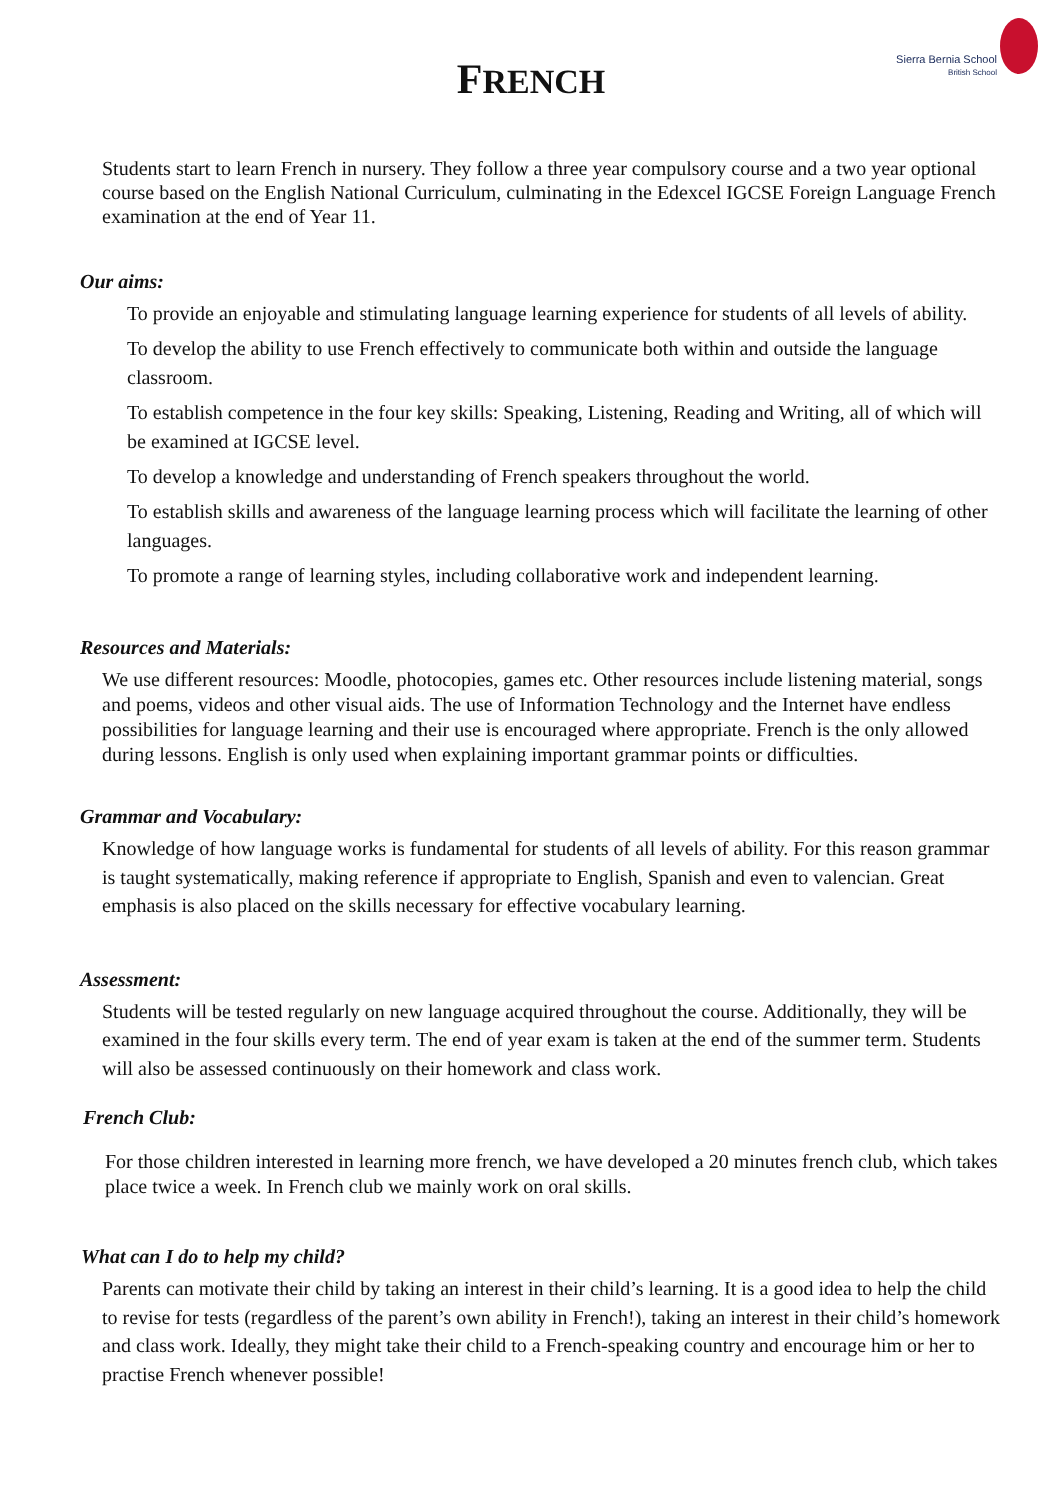Sierra Bernia School
British School
FRENCH
Students start to learn French in nursery. They follow a three year compulsory course and a two year optional course based on the English National Curriculum, culminating in the Edexcel IGCSE Foreign Language French examination at the end of Year 11.
Our aims:
To provide an enjoyable and stimulating language learning experience for students of all levels of ability.
To develop the ability to use French effectively to communicate both within and outside the language classroom.
To establish competence in the four key skills: Speaking, Listening, Reading and Writing, all of which will be examined at IGCSE level.
To develop a knowledge and understanding of French speakers throughout the world.
To establish skills and awareness of the language learning process which will facilitate the learning of other languages.
To promote a range of learning styles, including collaborative work and independent learning.
Resources and Materials:
We use different resources: Moodle, photocopies, games etc. Other resources include listening material, songs and poems, videos and other visual aids. The use of Information Technology and the Internet have endless possibilities for language learning and their use is encouraged where appropriate. French is the only allowed during lessons. English is only used when explaining important grammar points or difficulties.
Grammar and Vocabulary:
Knowledge of how language works is fundamental for students of all levels of ability. For this reason grammar is taught systematically, making reference if appropriate to English, Spanish and even to valencian. Great emphasis is also placed on the skills necessary for effective vocabulary learning.
Assessment:
Students will be tested regularly on new language acquired throughout the course. Additionally, they will be examined in the four skills every term. The end of year exam is taken at the end of the summer term. Students will also be assessed continuously on their homework and class work.
French Club:
For those children interested in learning more french, we have developed a 20 minutes french club, which takes place twice a week. In French club we mainly work on oral skills.
What can I do to help my child?
Parents can motivate their child by taking an interest in their child’s learning. It is a good idea to help the child to revise for tests (regardless of the parent’s own ability in French!), taking an interest in their child’s homework and class work. Ideally, they might take their child to a French-speaking country and encourage him or her to practise French whenever possible!